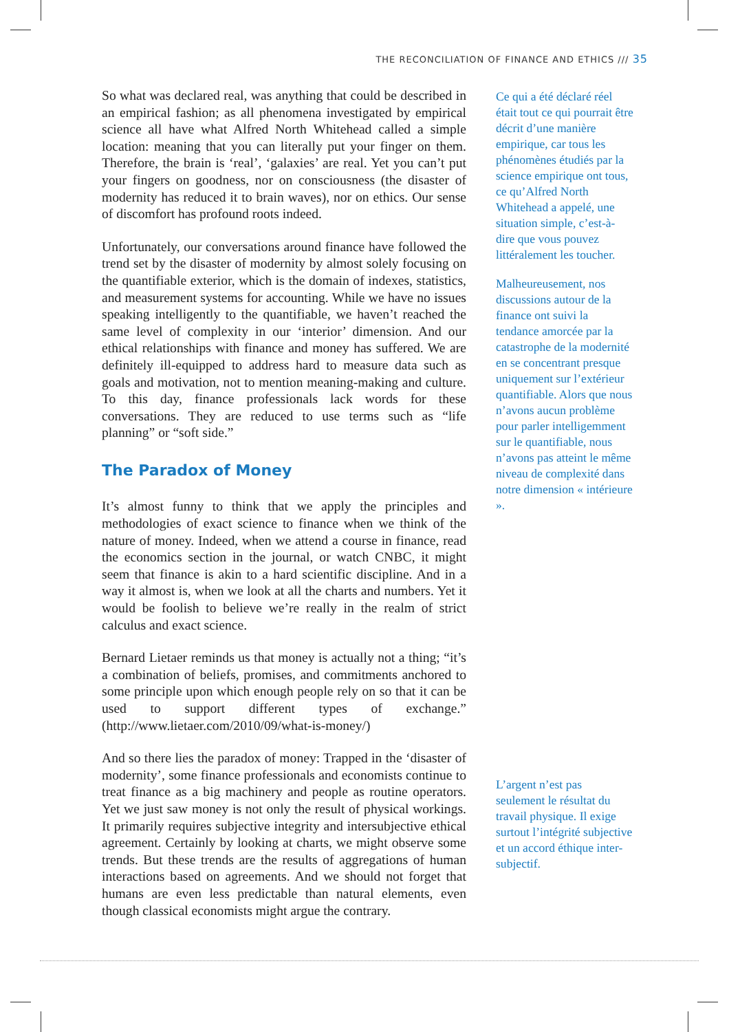THE RECONCILIATION OF FINANCE AND ETHICS /// 35
So what was declared real, was anything that could be described in an empirical fashion; as all phenomena investigated by empirical science all have what Alfred North Whitehead called a simple location: meaning that you can literally put your finger on them. Therefore, the brain is ‘real’, ‘galaxies’ are real. Yet you can’t put your fingers on goodness, nor on consciousness (the disaster of modernity has reduced it to brain waves), nor on ethics. Our sense of discomfort has profound roots indeed.
Unfortunately, our conversations around finance have followed the trend set by the disaster of modernity by almost solely focusing on the quantifiable exterior, which is the domain of indexes, statistics, and measurement systems for accounting. While we have no issues speaking intelligently to the quantifiable, we haven’t reached the same level of complexity in our ‘interior’ dimension. And our ethical relationships with finance and money has suffered. We are definitely ill-equipped to address hard to measure data such as goals and motivation, not to mention meaning-making and culture. To this day, finance professionals lack words for these conversations. They are reduced to use terms such as “life planning” or “soft side.”
The Paradox of Money
It’s almost funny to think that we apply the principles and methodologies of exact science to finance when we think of the nature of money. Indeed, when we attend a course in finance, read the economics section in the journal, or watch CNBC, it might seem that finance is akin to a hard scientific discipline. And in a way it almost is, when we look at all the charts and numbers. Yet it would be foolish to believe we’re really in the realm of strict calculus and exact science.
Bernard Lietaer reminds us that money is actually not a thing; “it’s a combination of beliefs, promises, and commitments anchored to some principle upon which enough people rely on so that it can be used to support different types of exchange.” (http://www.lietaer.com/2010/09/what-is-money/)
And so there lies the paradox of money: Trapped in the ‘disaster of modernity’, some finance professionals and economists continue to treat finance as a big machinery and people as routine operators. Yet we just saw money is not only the result of physical workings. It primarily requires subjective integrity and intersubjective ethical agreement. Certainly by looking at charts, we might observe some trends. But these trends are the results of aggregations of human interactions based on agreements. And we should not forget that humans are even less predictable than natural elements, even though classical economists might argue the contrary.
Ce qui a été déclaré réel était tout ce qui pourrait être décrit d’une manière empirique, car tous les phénomènes étudiés par la science empirique ont tous, ce qu’Alfred North Whitehead a appelé, une situation simple, c’est-à-dire que vous pouvez littéralement les toucher.
Malheureusement, nos discussions autour de la finance ont suivi la tendance amorcée par la catastrophe de la modernité en se concentrant presque uniquement sur l’extérieur quantifiable. Alors que nous n’avons aucun problème pour parler intelligemment sur le quantifiable, nous n’avons pas atteint le même niveau de complexité dans notre dimension « intérieure ».
L’argent n’est pas seulement le résultat du travail physique. Il exige surtout l’intégrité subjective et un accord éthique inter-subjectif.